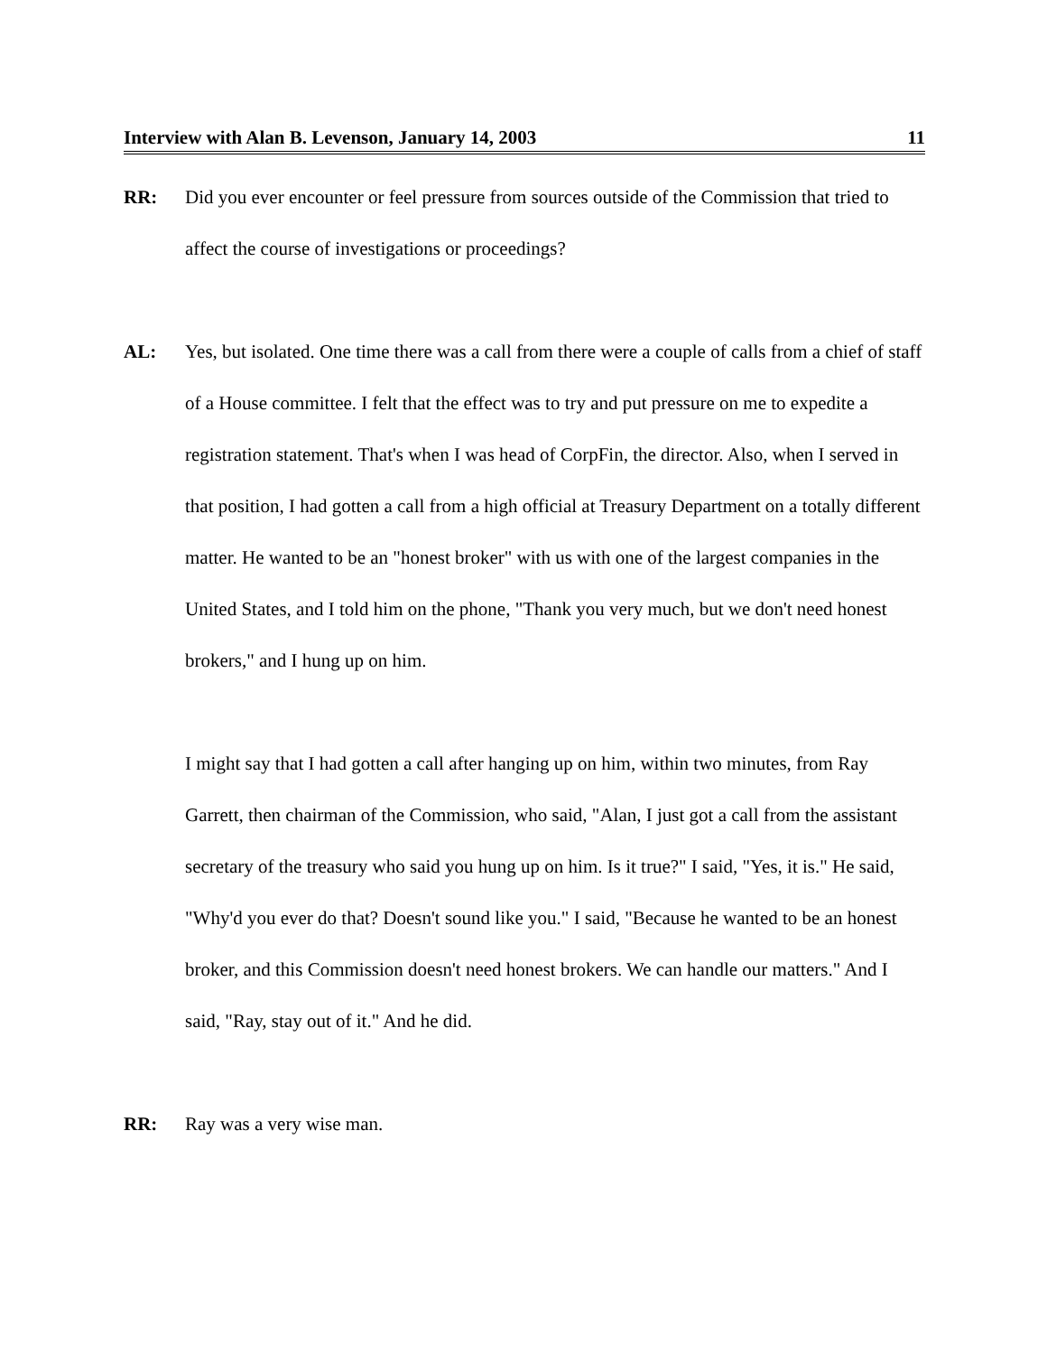Interview with Alan B. Levenson, January 14, 2003 11
RR: Did you ever encounter or feel pressure from sources outside of the Commission that tried to affect the course of investigations or proceedings?
AL: Yes, but isolated. One time there was a call from there were a couple of calls from a chief of staff of a House committee. I felt that the effect was to try and put pressure on me to expedite a registration statement. That's when I was head of CorpFin, the director. Also, when I served in that position, I had gotten a call from a high official at Treasury Department on a totally different matter. He wanted to be an "honest broker" with us with one of the largest companies in the United States, and I told him on the phone, "Thank you very much, but we don't need honest brokers," and I hung up on him.
I might say that I had gotten a call after hanging up on him, within two minutes, from Ray Garrett, then chairman of the Commission, who said, "Alan, I just got a call from the assistant secretary of the treasury who said you hung up on him. Is it true?" I said, "Yes, it is." He said, "Why'd you ever do that? Doesn't sound like you." I said, "Because he wanted to be an honest broker, and this Commission doesn't need honest brokers. We can handle our matters." And I said, "Ray, stay out of it." And he did.
RR: Ray was a very wise man.